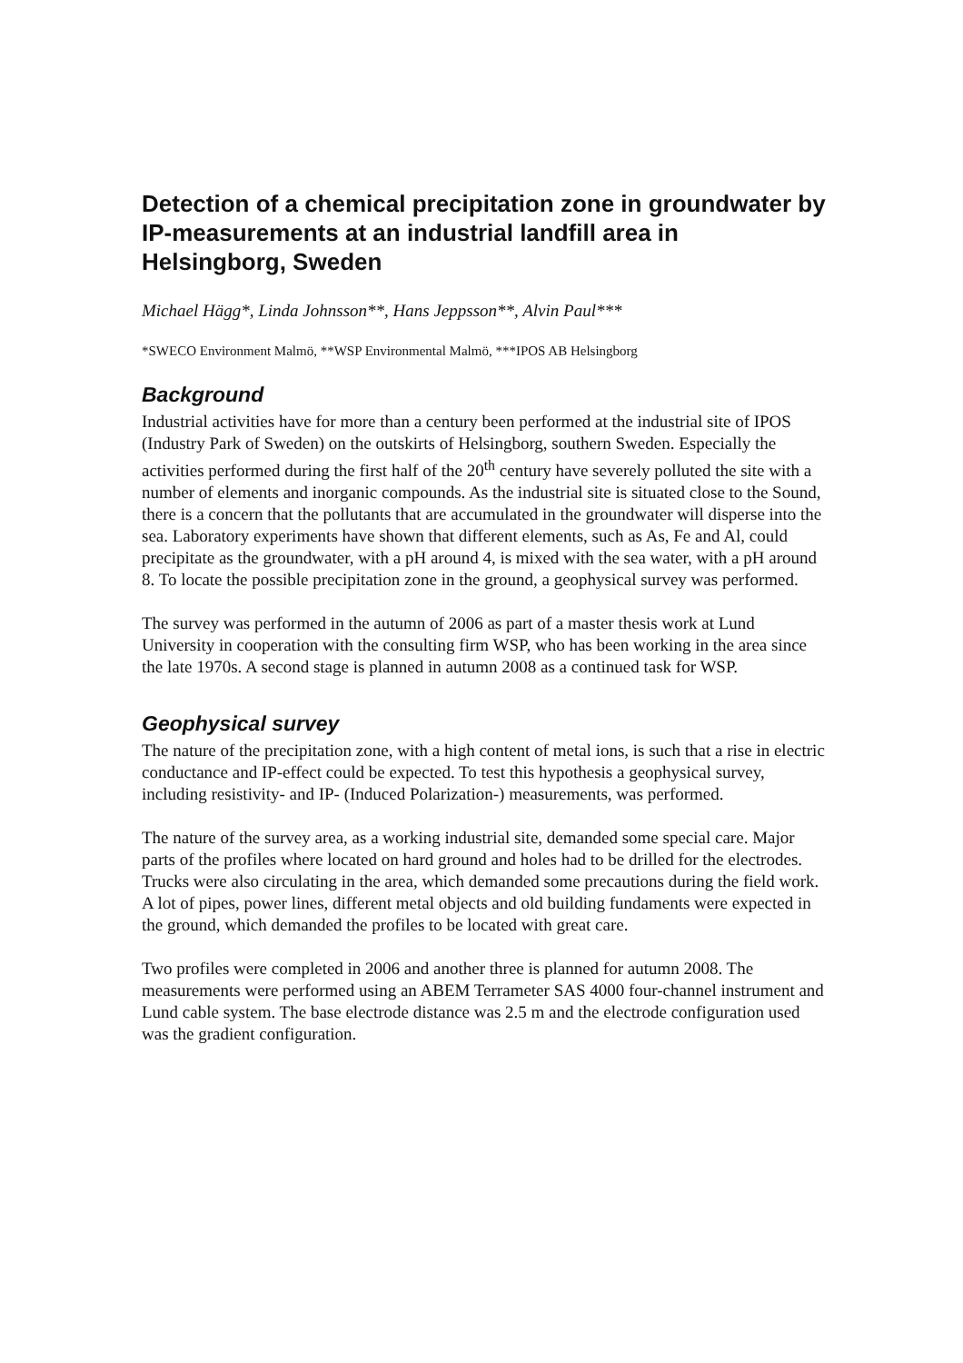Detection of a chemical precipitation zone in groundwater by IP-measurements at an industrial landfill area in Helsingborg, Sweden
Michael Hägg*, Linda Johnsson**, Hans Jeppsson**, Alvin Paul***
*SWECO Environment Malmö, **WSP Environmental Malmö, ***IPOS AB Helsingborg
Background
Industrial activities have for more than a century been performed at the industrial site of IPOS (Industry Park of Sweden) on the outskirts of Helsingborg, southern Sweden. Especially the activities performed during the first half of the 20<sup>th</sup> century have severely polluted the site with a number of elements and inorganic compounds. As the industrial site is situated close to the Sound, there is a concern that the pollutants that are accumulated in the groundwater will disperse into the sea. Laboratory experiments have shown that different elements, such as As, Fe and Al, could precipitate as the groundwater, with a pH around 4, is mixed with the sea water, with a pH around 8. To locate the possible precipitation zone in the ground, a geophysical survey was performed.
The survey was performed in the autumn of 2006 as part of a master thesis work at Lund University in cooperation with the consulting firm WSP, who has been working in the area since the late 1970s. A second stage is planned in autumn 2008 as a continued task for WSP.
Geophysical survey
The nature of the precipitation zone, with a high content of metal ions, is such that a rise in electric conductance and IP-effect could be expected. To test this hypothesis a geophysical survey, including resistivity- and IP- (Induced Polarization-) measurements, was performed.
The nature of the survey area, as a working industrial site, demanded some special care. Major parts of the profiles where located on hard ground and holes had to be drilled for the electrodes. Trucks were also circulating in the area, which demanded some precautions during the field work. A lot of pipes, power lines, different metal objects and old building fundaments were expected in the ground, which demanded the profiles to be located with great care.
Two profiles were completed in 2006 and another three is planned for autumn 2008. The measurements were performed using an ABEM Terrameter SAS 4000 four-channel instrument and Lund cable system. The base electrode distance was 2.5 m and the electrode configuration used was the gradient configuration.